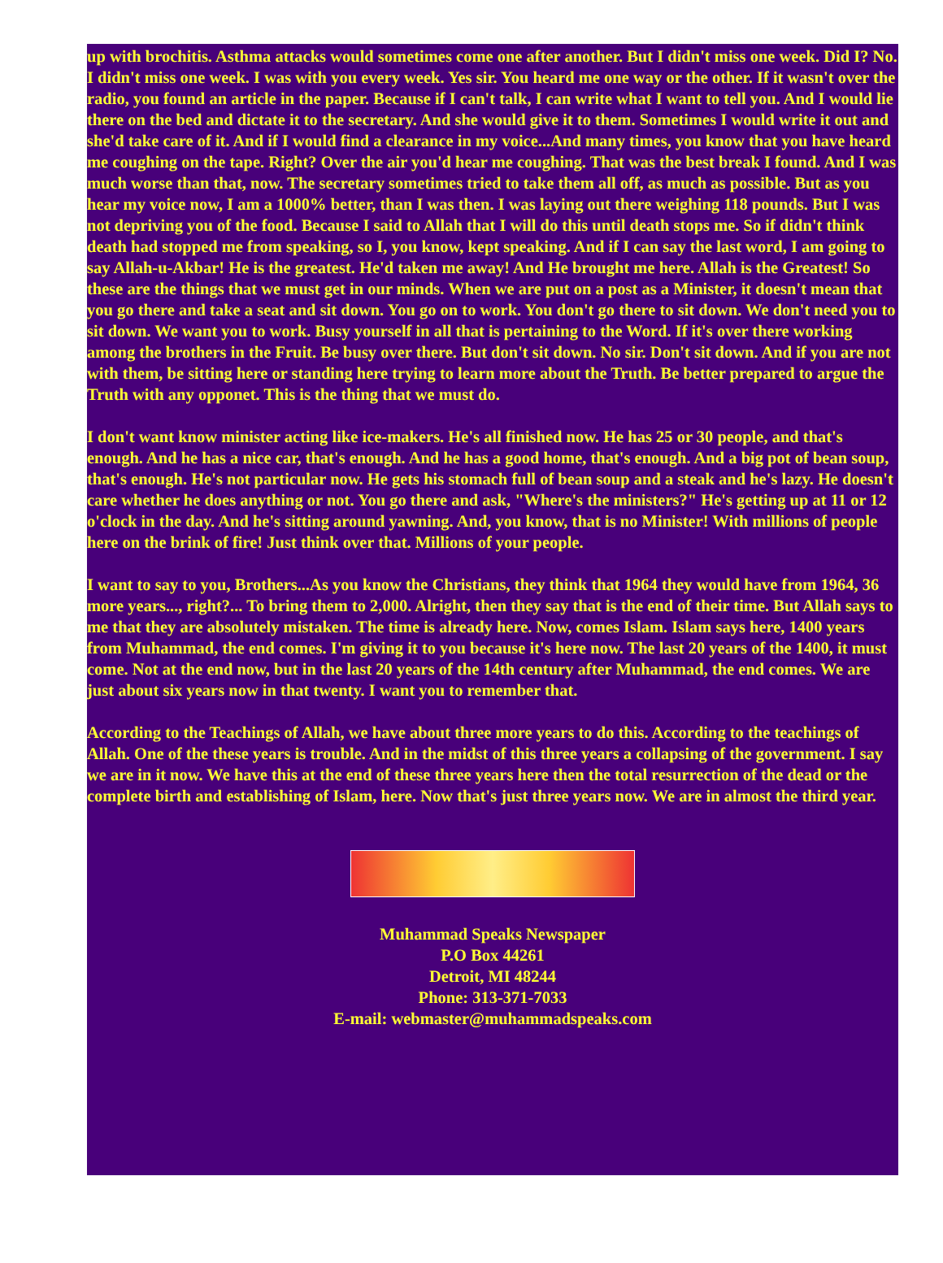up with brochitis. Asthma attacks would sometimes come one after another. But I didn't miss one week. Did I? No. I didn't miss one week. I was with you every week. Yes sir. You heard me one way or the other. If it wasn't over the radio, you found an article in the paper. Because if I can't talk, I can write what I want to tell you. And I would lie there on the bed and dictate it to the secretary. And she would give it to them. Sometimes I would write it out and she'd take care of it. And if I would find a clearance in my voice...And many times, you know that you have heard me coughing on the tape. Right? Over the air you'd hear me coughing. That was the best break I found. And I was much worse than that, now. The secretary sometimes tried to take them all off, as much as possible. But as you hear my voice now, I am a 1000% better, than I was then. I was laying out there weighing 118 pounds. But I was not depriving you of the food. Because I said to Allah that I will do this until death stops me. So if didn't think death had stopped me from speaking, so I, you know, kept speaking. And if I can say the last word, I am going to say Allah-u-Akbar! He is the greatest. He'd taken me away! And He brought me here. Allah is the Greatest! So these are the things that we must get in our minds. When we are put on a post as a Minister, it doesn't mean that you go there and take a seat and sit down. You go on to work. You don't go there to sit down. We don't need you to sit down. We want you to work. Busy yourself in all that is pertaining to the Word. If it's over there working among the brothers in the Fruit. Be busy over there. But don't sit down. No sir. Don't sit down. And if you are not with them, be sitting here or standing here trying to learn more about the Truth. Be better prepared to argue the Truth with any opponet. This is the thing that we must do.
I don't want know minister acting like ice-makers. He's all finished now. He has 25 or 30 people, and that's enough. And he has a nice car, that's enough. And he has a good home, that's enough. And a big pot of bean soup, that's enough. He's not particular now. He gets his stomach full of bean soup and a steak and he's lazy. He doesn't care whether he does anything or not. You go there and ask, "Where's the ministers?" He's getting up at 11 or 12 o'clock in the day. And he's sitting around yawning. And, you know, that is no Minister! With millions of people here on the brink of fire! Just think over that. Millions of your people.
I want to say to you, Brothers...As you know the Christians, they think that 1964 they would have from 1964, 36 more years..., right?... To bring them to 2,000. Alright, then they say that is the end of their time. But Allah says to me that they are absolutely mistaken. The time is already here. Now, comes Islam. Islam says here, 1400 years from Muhammad, the end comes. I'm giving it to you because it's here now. The last 20 years of the 1400, it must come. Not at the end now, but in the last 20 years of the 14th century after Muhammad, the end comes. We are just about six years now in that twenty. I want you to remember that.
According to the Teachings of Allah, we have about three more years to do this. According to the teachings of Allah. One of the these years is trouble. And in the midst of this three years a collapsing of the government. I say we are in it now. We have this at the end of these three years here then the total resurrection of the dead or the complete birth and establishing of Islam, here. Now that's just three years now. We are in almost the third year.
Muhammad Speaks Newspaper
P.O Box 44261
Detroit, MI 48244
Phone: 313-371-7033
E-mail: webmaster@muhammadspeaks.com